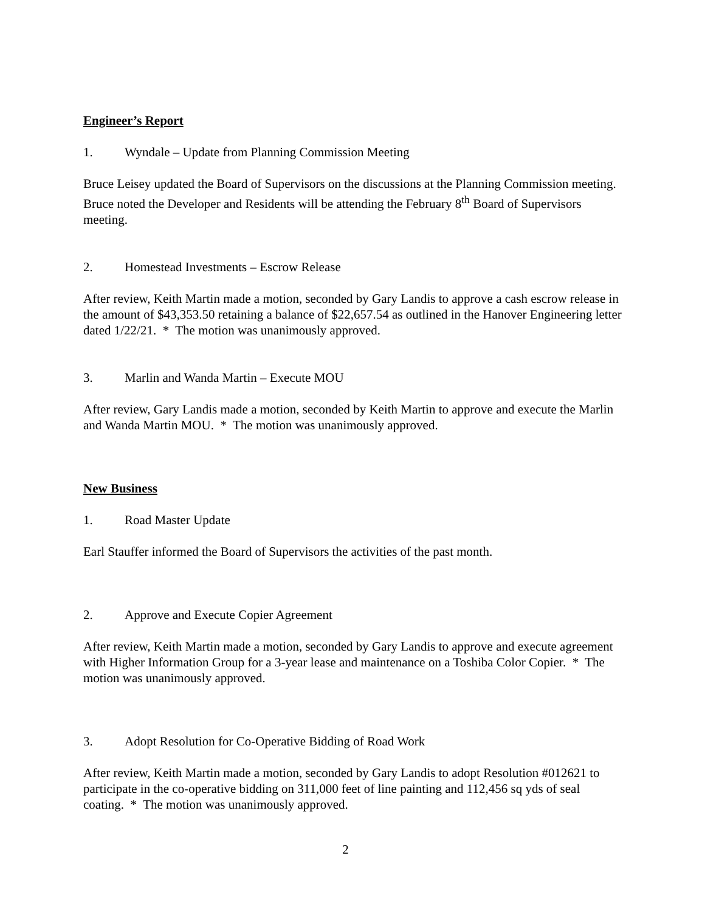Engineer’s Report
1. Wyndale – Update from Planning Commission Meeting
Bruce Leisey updated the Board of Supervisors on the discussions at the Planning Commission meeting. Bruce noted the Developer and Residents will be attending the February 8<sup>th</sup> Board of Supervisors meeting.
2. Homestead Investments – Escrow Release
After review, Keith Martin made a motion, seconded by Gary Landis to approve a cash escrow release in the amount of $43,353.50 retaining a balance of $22,657.54 as outlined in the Hanover Engineering letter dated 1/22/21. * The motion was unanimously approved.
3. Marlin and Wanda Martin – Execute MOU
After review, Gary Landis made a motion, seconded by Keith Martin to approve and execute the Marlin and Wanda Martin MOU. * The motion was unanimously approved.
New Business
1. Road Master Update
Earl Stauffer informed the Board of Supervisors the activities of the past month.
2. Approve and Execute Copier Agreement
After review, Keith Martin made a motion, seconded by Gary Landis to approve and execute agreement with Higher Information Group for a 3-year lease and maintenance on a Toshiba Color Copier. * The motion was unanimously approved.
3. Adopt Resolution for Co-Operative Bidding of Road Work
After review, Keith Martin made a motion, seconded by Gary Landis to adopt Resolution #012621 to participate in the co-operative bidding on 311,000 feet of line painting and 112,456 sq yds of seal coating. * The motion was unanimously approved.
2